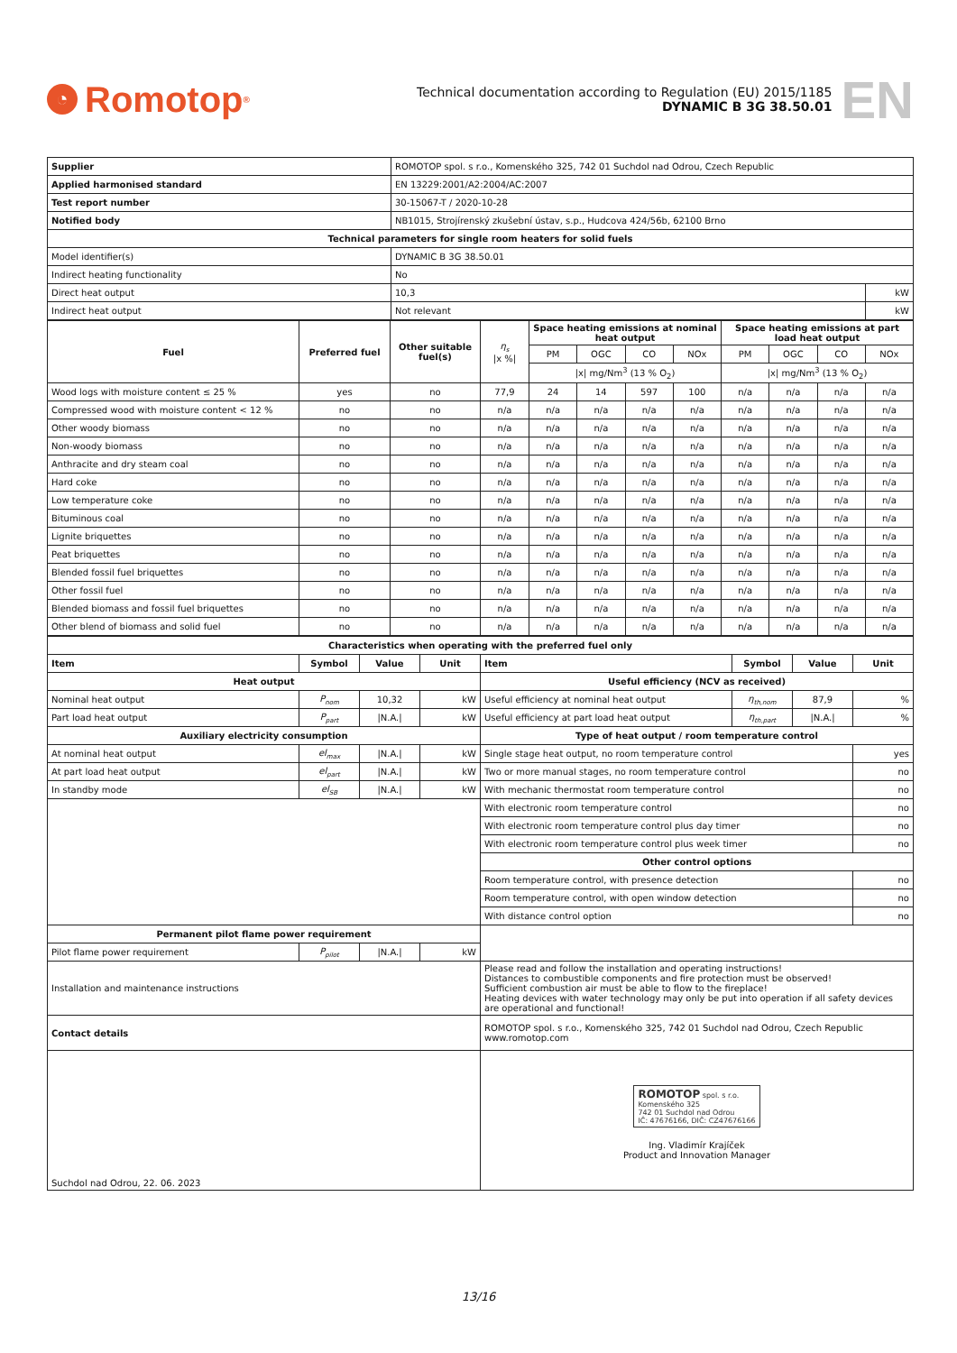◔ Romotop<sup>®</sup>
Technical documentation according to Regulation (EU) 2015/1185
DYNAMIC B 3G 38.50.01
EN
| Supplier | ROMOTOP spol. s r.o., Komenského 325, 742 01 Suchdol nad Odrou, Czech Republic | |
| Applied harmonised standard | EN 13229:2001/A2:2004/AC:2007 | |
| Test report number | 30-15067-T / 2020-10-28 | |
| Notified body | NB1015, Strojírenský zkušební ústav, s.p., Hudcova 424/56b, 62100 Brno | |
| Technical parameters for single room heaters for solid fuels | | |
| Model identifier(s) | DYNAMIC B 3G 38.50.01 | |
| Indirect heating functionality | No | |
| Direct heat output | 10,3 | kW |
| Indirect heat output | Not relevant | kW |
| Fuel | Preferred fuel | Other suitable fuel(s) | η<sub>s</sub> /x %/ | Space heating emissions at nominal heat output | | | | Space heating emissions at part load heat output | | | |
| | | | | PM | OGC | CO | NOx | PM | OGC | CO | NOx |
| | | | | /x/ mg/Nm<sup>3</sup> (13 % O<sub>2</sub>) | | | | /x/ mg/Nm<sup>3</sup> (13 % O<sub>2</sub>) | | | |
| Wood logs with moisture content ≤ 25 % | yes | no | 77,9 | 24 | 14 | 597 | 100 | n/a | n/a | n/a | n/a |
| Compressed wood with moisture content < 12 % | no | no | n/a | n/a | n/a | n/a | n/a | n/a | n/a | n/a | n/a |
| Other woody biomass | no | no | n/a | n/a | n/a | n/a | n/a | n/a | n/a | n/a | n/a |
| Non-woody biomass | no | no | n/a | n/a | n/a | n/a | n/a | n/a | n/a | n/a | n/a |
| Anthracite and dry steam coal | no | no | n/a | n/a | n/a | n/a | n/a | n/a | n/a | n/a | n/a |
| Hard coke | no | no | n/a | n/a | n/a | n/a | n/a | n/a | n/a | n/a | n/a |
| Low temperature coke | no | no | n/a | n/a | n/a | n/a | n/a | n/a | n/a | n/a | n/a |
| Bituminous coal | no | no | n/a | n/a | n/a | n/a | n/a | n/a | n/a | n/a | n/a |
| Lignite briquettes | no | no | n/a | n/a | n/a | n/a | n/a | n/a | n/a | n/a | n/a |
| Peat briquettes | no | no | n/a | n/a | n/a | n/a | n/a | n/a | n/a | n/a | n/a |
| Blended fossil fuel briquettes | no | no | n/a | n/a | n/a | n/a | n/a | n/a | n/a | n/a | n/a |
| Other fossil fuel | no | no | n/a | n/a | n/a | n/a | n/a | n/a | n/a | n/a | n/a |
| Blended biomass and fossil fuel briquettes | no | no | n/a | n/a | n/a | n/a | n/a | n/a | n/a | n/a | n/a |
| Other blend of biomass and solid fuel | no | no | n/a | n/a | n/a | n/a | n/a | n/a | n/a | n/a | n/a |
| Characteristics when operating with the preferred fuel only | | | | | | | |
| --- | --- | --- | --- | --- | --- | --- | --- |
| Item | Symbol | Value | Unit | Item | Symbol | Value | Unit |
| Heat output | | | | Useful efficiency (NCV as received) | | | |
| Nominal heat output | P<sub>nom</sub> | 10,32 | kW | Useful efficiency at nominal heat output | η<sub>th,nom</sub> | 87,9 | % |
| Part load heat output | P<sub>part</sub> | /N.A./ | kW | Useful efficiency at part load heat output | η<sub>th,part</sub> | /N.A./ | % |
| Auxiliary electricity consumption | | | | Type of heat output / room temperature control | | | |
| At nominal heat output | el<sub>max</sub> | /N.A./ | kW | Single stage heat output, no room temperature control | | | yes |
| At part load heat output | el<sub>part</sub> | /N.A./ | kW | Two or more manual stages, no room temperature control | | | no |
| In standby mode | el<sub>SB</sub> | /N.A./ | kW | With mechanic thermostat room temperature control | | | no |
| | | | | With electronic room temperature control | | | no |
| | | | | With electronic room temperature control plus day timer | | | no |
| | | | | With electronic room temperature control plus week timer | | | no |
| | | | | Other control options | | | |
| | | | | Room temperature control, with presence detection | | | no |
| | | | | Room temperature control, with open window detection | | | no |
| | | | | With distance control option | | | no |
| Permanent pilot flame power requirement | | | | | | | |
| Pilot flame power requirement | P<sub>pilot</sub> | /N.A./ | kW | | | | |
| Installation and maintenance instructions | | | | Please read and follow the installation and operating instructions! Distances to combustible components and fire protection must be observed! Sufficient combustion air must be able to flow to the fireplace! Heating devices with water technology may only be put into operation if all safety devices are operational and functional! | | | |
| Contact details | | | | ROMOTOP spol. s r.o., Komenského 325, 742 01 Suchdol nad Odrou, Czech Republic www.romotop.com | | | |
| Suchdol nad Odrou, 22. 06. 2023 | | | | ROMOTOP spol. s r.o. Komenského 325 742 01 Suchdol nad Odrou IČ: 47676166, DIČ: CZ47676166 Ing. Vladimír Krajíček Product and Innovation Manager | | | |
13/16